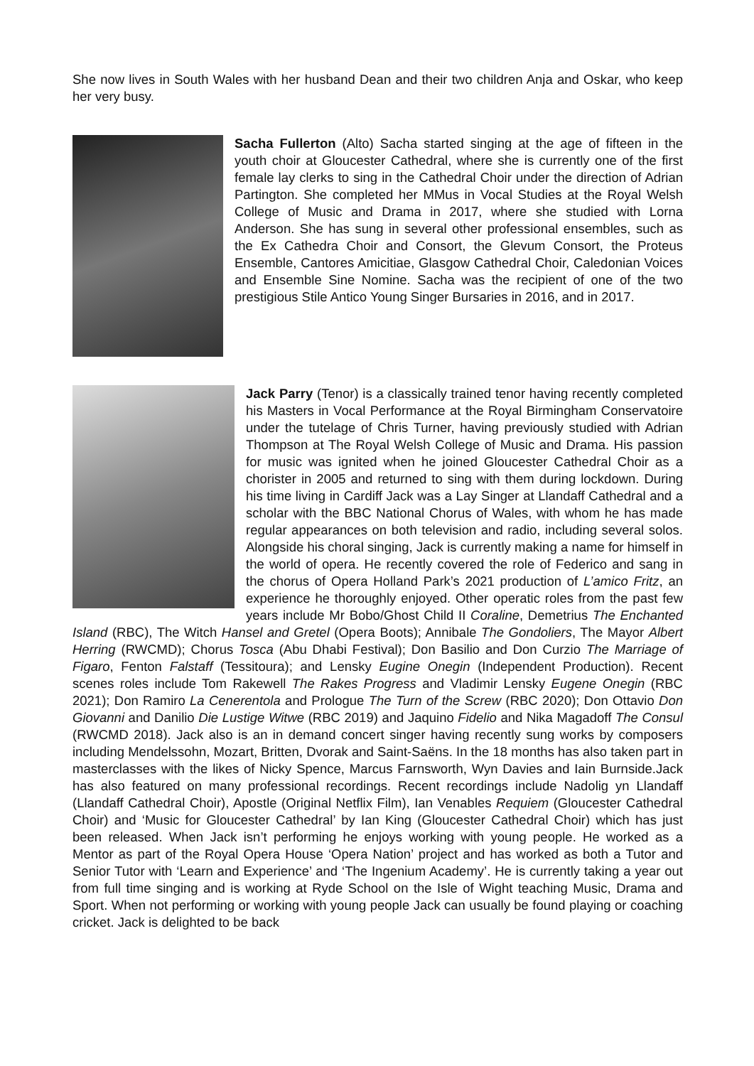She now lives in South Wales with her husband Dean and their two children Anja and Oskar, who keep her very busy.
Sacha Fullerton (Alto) Sacha started singing at the age of fifteen in the youth choir at Gloucester Cathedral, where she is currently one of the first female lay clerks to sing in the Cathedral Choir under the direction of Adrian Partington. She completed her MMus in Vocal Studies at the Royal Welsh College of Music and Drama in 2017, where she studied with Lorna Anderson. She has sung in several other professional ensembles, such as the Ex Cathedra Choir and Consort, the Glevum Consort, the Proteus Ensemble, Cantores Amicitiae, Glasgow Cathedral Choir, Caledonian Voices and Ensemble Sine Nomine. Sacha was the recipient of one of the two prestigious Stile Antico Young Singer Bursaries in 2016, and in 2017.
Jack Parry (Tenor) is a classically trained tenor having recently completed his Masters in Vocal Performance at the Royal Birmingham Conservatoire under the tutelage of Chris Turner, having previously studied with Adrian Thompson at The Royal Welsh College of Music and Drama. His passion for music was ignited when he joined Gloucester Cathedral Choir as a chorister in 2005 and returned to sing with them during lockdown. During his time living in Cardiff Jack was a Lay Singer at Llandaff Cathedral and a scholar with the BBC National Chorus of Wales, with whom he has made regular appearances on both television and radio, including several solos. Alongside his choral singing, Jack is currently making a name for himself in the world of opera. He recently covered the role of Federico and sang in the chorus of Opera Holland Park’s 2021 production of L’amico Fritz, an experience he thoroughly enjoyed. Other operatic roles from the past few years include Mr Bobo/Ghost Child II Coraline, Demetrius The Enchanted Island (RBC), The Witch Hansel and Gretel (Opera Boots); Annibale The Gondoliers, The Mayor Albert Herring (RWCMD); Chorus Tosca (Abu Dhabi Festival); Don Basilio and Don Curzio The Marriage of Figaro, Fenton Falstaff (Tessitoura); and Lensky Eugine Onegin (Independent Production). Recent scenes roles include Tom Rakewell The Rakes Progress and Vladimir Lensky Eugene Onegin (RBC 2021); Don Ramiro La Cenerentola and Prologue The Turn of the Screw (RBC 2020); Don Ottavio Don Giovanni and Danilio Die Lustige Witwe (RBC 2019) and Jaquino Fidelio and Nika Magadoff The Consul (RWCMD 2018). Jack also is an in demand concert singer having recently sung works by composers including Mendelssohn, Mozart, Britten, Dvorak and Saint-Saëns. In the 18 months has also taken part in masterclasses with the likes of Nicky Spence, Marcus Farnsworth, Wyn Davies and Iain Burnside.Jack has also featured on many professional recordings. Recent recordings include Nadolig yn Llandaff (Llandaff Cathedral Choir), Apostle (Original Netflix Film), Ian Venables Requiem (Gloucester Cathedral Choir) and ‘Music for Gloucester Cathedral’ by Ian King (Gloucester Cathedral Choir) which has just been released. When Jack isn’t performing he enjoys working with young people. He worked as a Mentor as part of the Royal Opera House ‘Opera Nation’ project and has worked as both a Tutor and Senior Tutor with ‘Learn and Experience’ and ‘The Ingenium Academy’. He is currently taking a year out from full time singing and is working at Ryde School on the Isle of Wight teaching Music, Drama and Sport. When not performing or working with young people Jack can usually be found playing or coaching cricket. Jack is delighted to be back